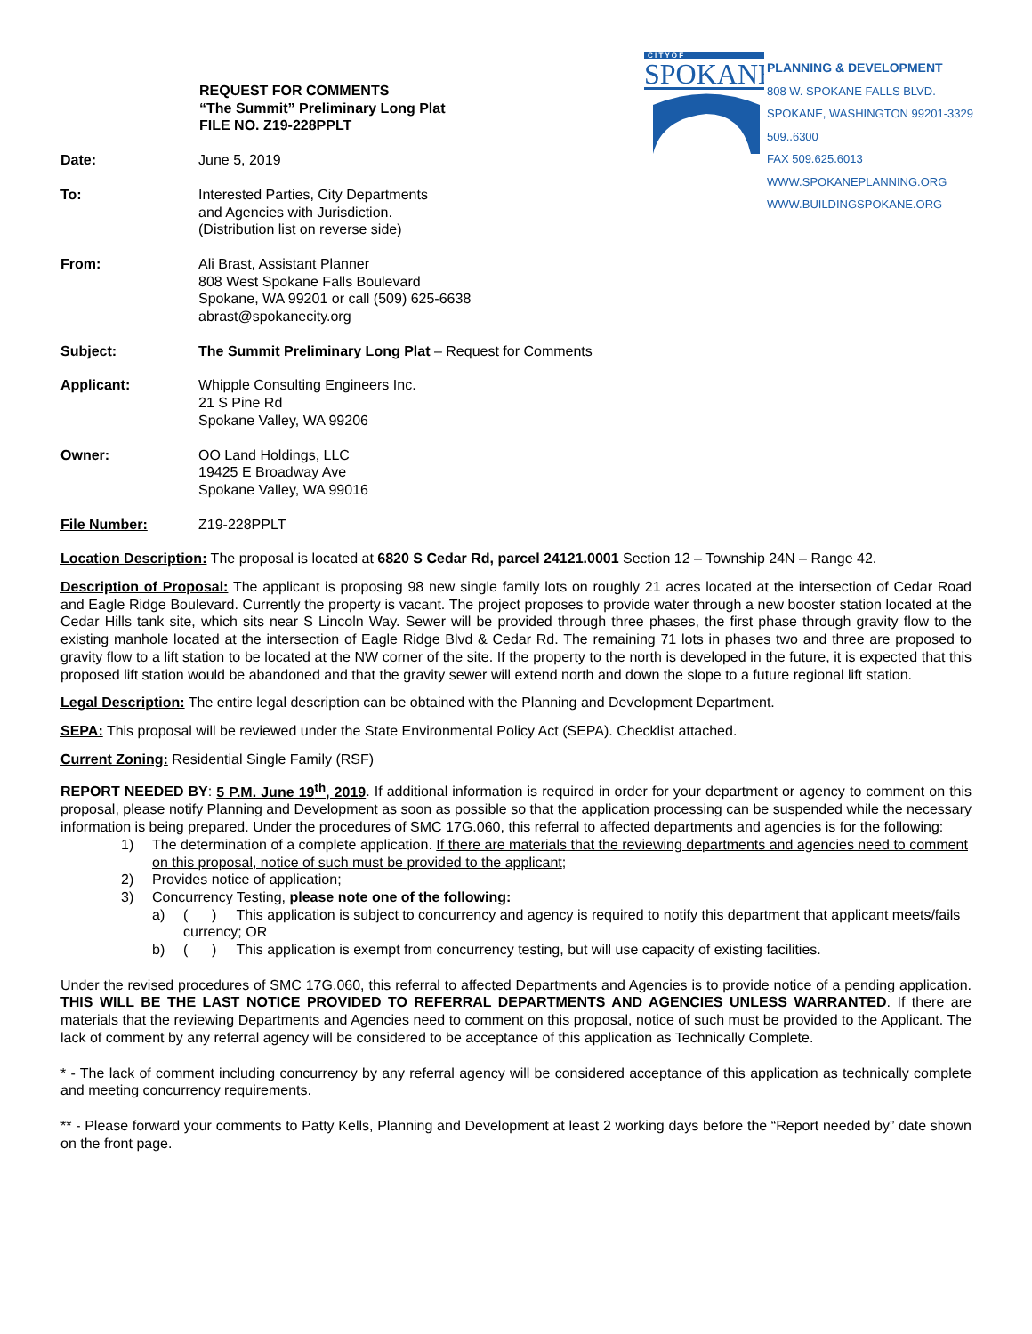C I T Y O F
SPOKANE
PLANNING & DEVELOPMENT
808 W. SPOKANE FALLS BLVD.
SPOKANE, WASHINGTON 99201-3329
509..6300
FAX 509.625.6013
WWW.SPOKANEPLANNING.ORG
WWW.BUILDINGSPOKANE.ORG
REQUEST FOR COMMENTS
“The Summit” Preliminary Long Plat
FILE NO. Z19-228PPLT
Date: June 5, 2019
To: Interested Parties, City Departments
and Agencies with Jurisdiction.
(Distribution list on reverse side)
From: Ali Brast, Assistant Planner
808 West Spokane Falls Boulevard
Spokane, WA 99201 or call (509) 625-6638
abrast@spokanecity.org
Subject: The Summit Preliminary Long Plat – Request for Comments
Applicant: Whipple Consulting Engineers Inc.
21 S Pine Rd
Spokane Valley, WA 99206
Owner: OO Land Holdings, LLC
19425 E Broadway Ave
Spokane Valley, WA 99016
File Number: Z19-228PPLT
Location Description: The proposal is located at 6820 S Cedar Rd, parcel 24121.0001 Section 12 – Township 24N – Range 42.
Description of Proposal: The applicant is proposing 98 new single family lots on roughly 21 acres located at the intersection of Cedar Road and Eagle Ridge Boulevard. Currently the property is vacant. The project proposes to provide water through a new booster station located at the Cedar Hills tank site, which sits near S Lincoln Way. Sewer will be provided through three phases, the first phase through gravity flow to the existing manhole located at the intersection of Eagle Ridge Blvd & Cedar Rd. The remaining 71 lots in phases two and three are proposed to gravity flow to a lift station to be located at the NW corner of the site. If the property to the north is developed in the future, it is expected that this proposed lift station would be abandoned and that the gravity sewer will extend north and down the slope to a future regional lift station.
Legal Description: The entire legal description can be obtained with the Planning and Development Department.
SEPA: This proposal will be reviewed under the State Environmental Policy Act (SEPA). Checklist attached.
Current Zoning: Residential Single Family (RSF)
REPORT NEEDED BY: 5 P.M. June 19<sup>th</sup>, 2019. If additional information is required in order for your department or agency to comment on this proposal, please notify Planning and Development as soon as possible so that the application processing can be suspended while the necessary information is being prepared. Under the procedures of SMC 17G.060, this referral to affected departments and agencies is for the following:
1) The determination of a complete application. If there are materials that the reviewing departments and agencies need to comment on this proposal, notice of such must be provided to the applicant;
2) Provides notice of application;
3) Concurrency Testing, please note one of the following:
a) ( ) This application is subject to concurrency and agency is required to notify this department that applicant meets/fails currency; OR
b) ( ) This application is exempt from concurrency testing, but will use capacity of existing facilities.
Under the revised procedures of SMC 17G.060, this referral to affected Departments and Agencies is to provide notice of a pending application. THIS WILL BE THE LAST NOTICE PROVIDED TO REFERRAL DEPARTMENTS AND AGENCIES UNLESS WARRANTED. If there are materials that the reviewing Departments and Agencies need to comment on this proposal, notice of such must be provided to the Applicant. The lack of comment by any referral agency will be considered to be acceptance of this application as Technically Complete.
* - The lack of comment including concurrency by any referral agency will be considered acceptance of this application as technically complete and meeting concurrency requirements.
** - Please forward your comments to Patty Kells, Planning and Development at least 2 working days before the “Report needed by” date shown on the front page.